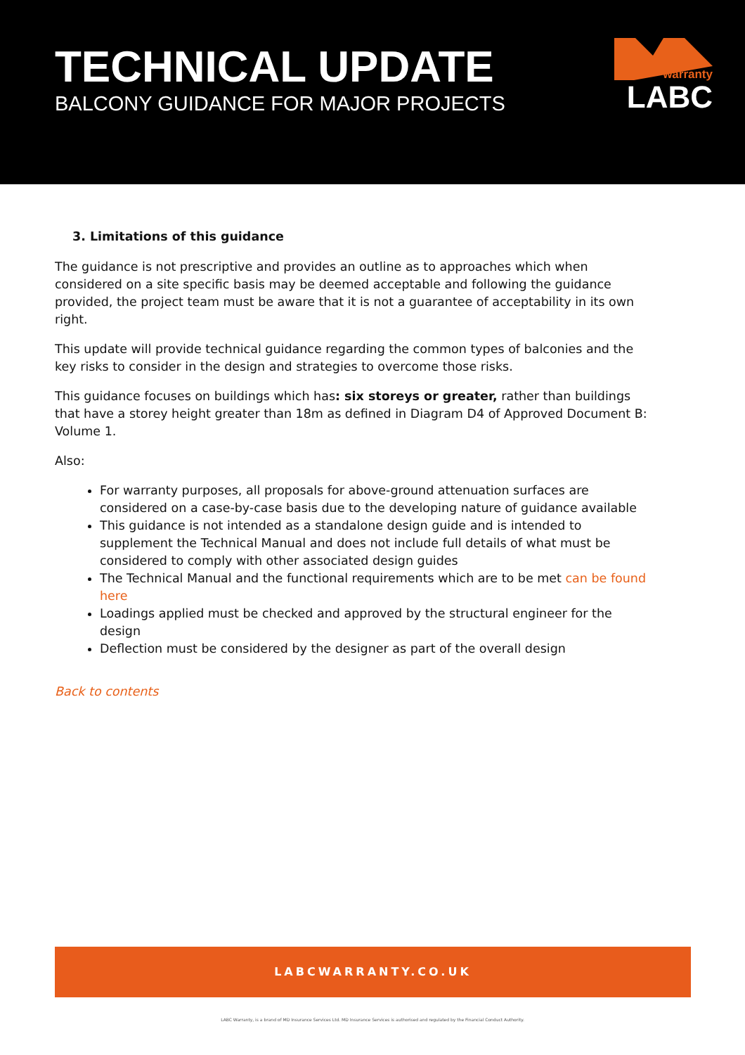TECHNICAL UPDATE
BALCONY GUIDANCE FOR MAJOR PROJECTS
warranty
LABC
3. Limitations of this guidance
The guidance is not prescriptive and provides an outline as to approaches which when considered on a site specific basis may be deemed acceptable and following the guidance provided, the project team must be aware that it is not a guarantee of acceptability in its own right.
This update will provide technical guidance regarding the common types of balconies and the key risks to consider in the design and strategies to overcome those risks.
This guidance focuses on buildings which has: six storeys or greater, rather than buildings that have a storey height greater than 18m as defined in Diagram D4 of Approved Document B: Volume 1.
Also:
For warranty purposes, all proposals for above-ground attenuation surfaces are considered on a case-by-case basis due to the developing nature of guidance available
This guidance is not intended as a standalone design guide and is intended to supplement the Technical Manual and does not include full details of what must be considered to comply with other associated design guides
The Technical Manual and the functional requirements which are to be met can be found here
Loadings applied must be checked and approved by the structural engineer for the design
Deflection must be considered by the designer as part of the overall design
Back to contents
LABCWARRANTY.CO.UK
LABC Warranty, is a brand of MD Insurance Services Ltd. MD Insurance Services is authorised and regulated by the Financial Conduct Authority.